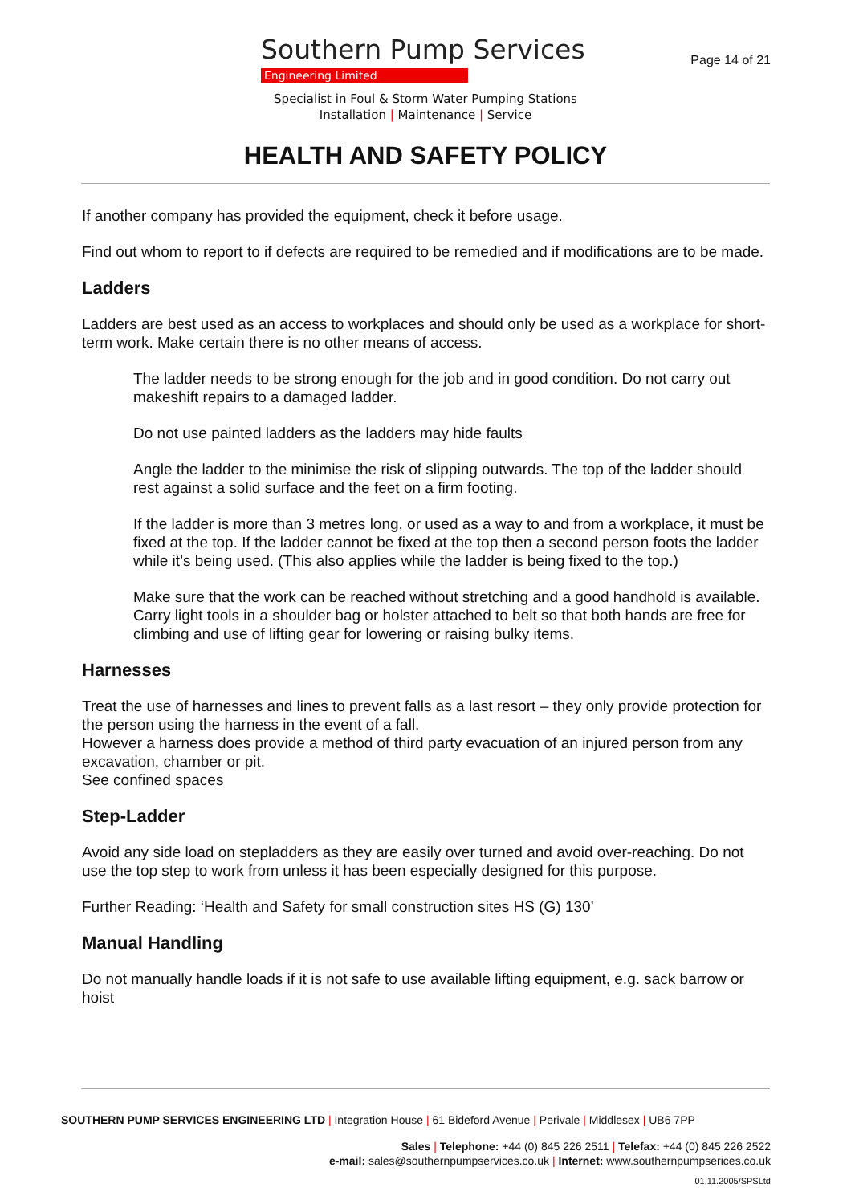Southern Pump Services
Engineering Limited
Specialist in Foul & Storm Water Pumping Stations
Installation | Maintenance | Service
Page 14 of 21
HEALTH AND SAFETY POLICY
If another company has provided the equipment, check it before usage.
Find out whom to report to if defects are required to be remedied and if modifications are to be made.
Ladders
Ladders are best used as an access to workplaces and should only be used as a workplace for short-term work. Make certain there is no other means of access.
The ladder needs to be strong enough for the job and in good condition. Do not carry out makeshift repairs to a damaged ladder.
Do not use painted ladders as the ladders may hide faults
Angle the ladder to the minimise the risk of slipping outwards. The top of the ladder should rest against a solid surface and the feet on a firm footing.
If the ladder is more than 3 metres long, or used as a way to and from a workplace, it must be fixed at the top. If the ladder cannot be fixed at the top then a second person foots the ladder while it’s being used. (This also applies while the ladder is being fixed to the top.)
Make sure that the work can be reached without stretching and a good handhold is available. Carry light tools in a shoulder bag or holster attached to belt so that both hands are free for climbing and use of lifting gear for lowering or raising bulky items.
Harnesses
Treat the use of harnesses and lines to prevent falls as a last resort – they only provide protection for the person using the harness in the event of a fall.
However a harness does provide a method of third party evacuation of an injured person from any excavation, chamber or pit.
See confined spaces
Step-Ladder
Avoid any side load on stepladders as they are easily over turned and avoid over-reaching. Do not use the top step to work from unless it has been especially designed for this purpose.
Further Reading: ‘Health and Safety for small construction sites HS (G) 130’
Manual Handling
Do not manually handle loads if it is not safe to use available lifting equipment, e.g. sack barrow or hoist
SOUTHERN PUMP SERVICES ENGINEERING LTD | Integration House | 61 Bideford Avenue | Perivale | Middlesex | UB6 7PP
Sales | Telephone: +44 (0) 845 226 2511 | Telefax: +44 (0) 845 226 2522
e-mail: sales@southernpumpservices.co.uk | Internet: www.southernpumpserices.co.uk
01.11.2005/SPSLtd